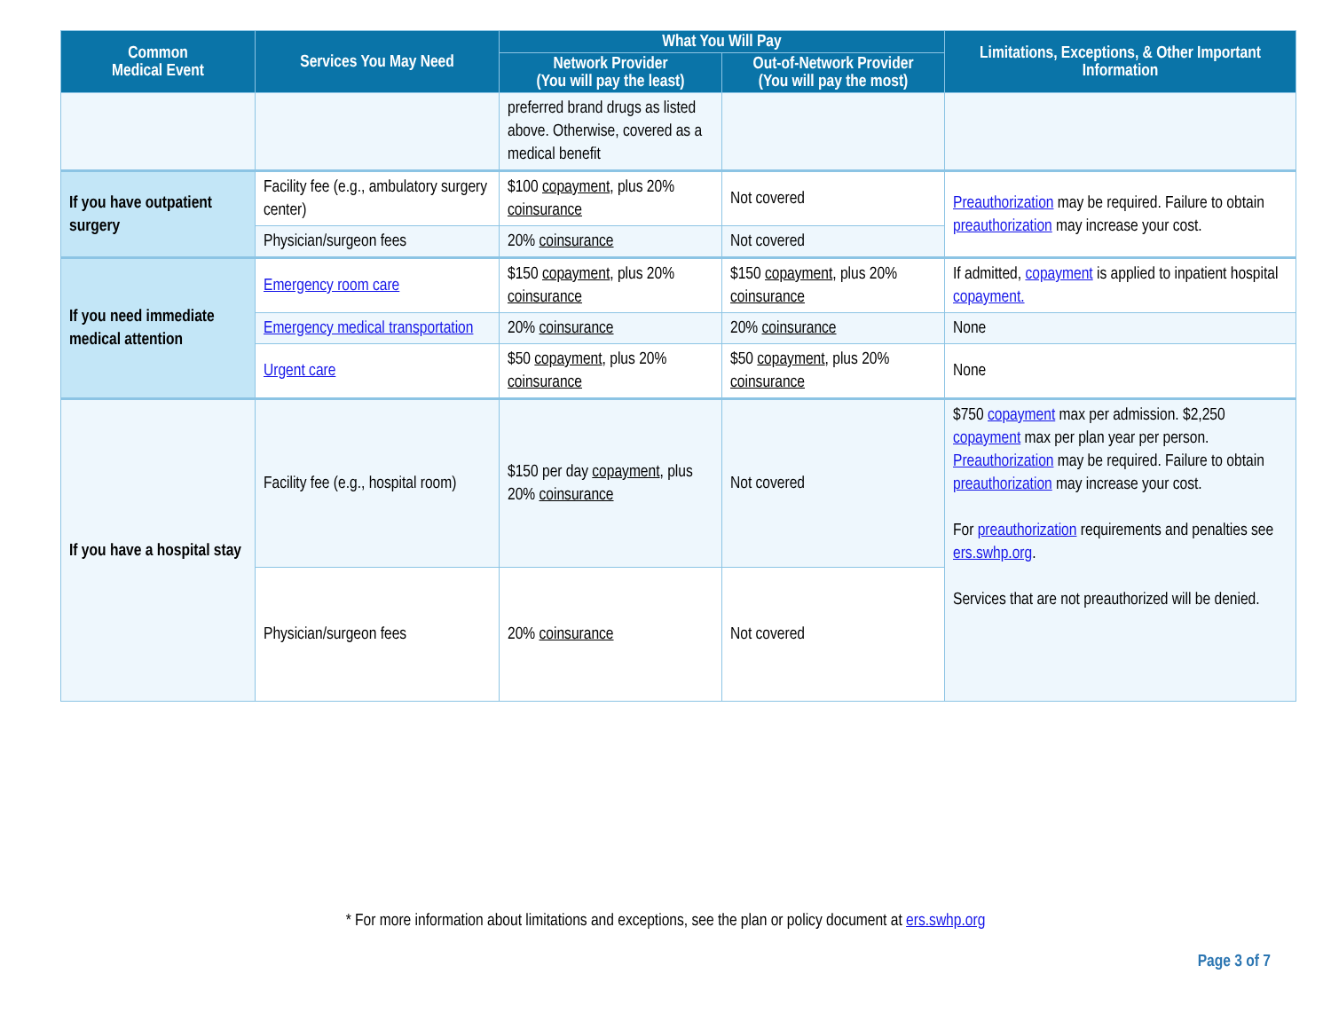| Common Medical Event | Services You May Need | What You Will Pay | | Limitations, Exceptions, & Other Important Information |
| --- | --- | --- | --- | --- |
| | | Network Provider (You will pay the least) | Out-of-Network Provider (You will pay the most) | |
| | | preferred brand drugs as listed above. Otherwise, covered as a medical benefit | | |
| If you have outpatient surgery | Facility fee (e.g., ambulatory surgery center) | $100 copayment , plus 20% coinsurance | Not covered | Preauthorization may be required. Failure to obtain preauthorization may increase your cost. |
| | Physician/surgeon fees | 20% coinsurance | Not covered | |
| If you need immediate medical attention | Emergency room care | $150 copayment , plus 20% coinsurance | $150 copayment , plus 20% coinsurance | If admitted, copayment is applied to inpatient hospital copayment. |
| | Emergency medical transportation | 20% coinsurance | 20% coinsurance | None |
| | Urgent care | $50 copayment , plus 20% coinsurance | $50 copayment , plus 20% coinsurance | None |
| If you have a hospital stay | Facility fee (e.g., hospital room) | $150 per day copayment , plus 20% coinsurance | Not covered | $750 copayment max per admission. $2,250 copayment max per plan year per person. Preauthorization may be required. Failure to obtain preauthorization may increase your cost. For preauthorization requirements and penalties see ers.swhp.org . Services that are not preauthorized will be denied. |
| | Physician/surgeon fees | 20% coinsurance | Not covered | |
* For more information about limitations and exceptions, see the plan or policy document at ers.swhp.org
Page 3 of 7